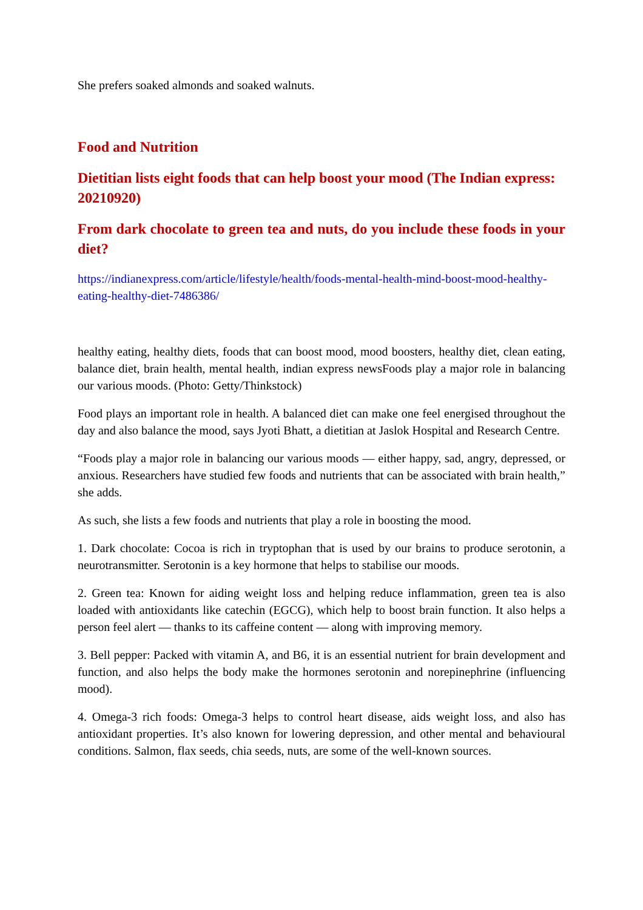She prefers soaked almonds and soaked walnuts.
Food and Nutrition
Dietitian lists eight foods that can help boost your mood (The Indian express: 20210920)
From dark chocolate to green tea and nuts, do you include these foods in your diet?
https://indianexpress.com/article/lifestyle/health/foods-mental-health-mind-boost-mood-healthy-eating-healthy-diet-7486386/
healthy eating, healthy diets, foods that can boost mood, mood boosters, healthy diet, clean eating, balance diet, brain health, mental health, indian express newsFoods play a major role in balancing our various moods. (Photo: Getty/Thinkstock)
Food plays an important role in health. A balanced diet can make one feel energised throughout the day and also balance the mood, says Jyoti Bhatt, a dietitian at Jaslok Hospital and Research Centre.
“Foods play a major role in balancing our various moods — either happy, sad, angry, depressed, or anxious. Researchers have studied few foods and nutrients that can be associated with brain health,” she adds.
As such, she lists a few foods and nutrients that play a role in boosting the mood.
1. Dark chocolate: Cocoa is rich in tryptophan that is used by our brains to produce serotonin, a neurotransmitter. Serotonin is a key hormone that helps to stabilise our moods.
2. Green tea: Known for aiding weight loss and helping reduce inflammation, green tea is also loaded with antioxidants like catechin (EGCG), which help to boost brain function. It also helps a person feel alert — thanks to its caffeine content — along with improving memory.
3. Bell pepper: Packed with vitamin A, and B6, it is an essential nutrient for brain development and function, and also helps the body make the hormones serotonin and norepinephrine (influencing mood).
4. Omega-3 rich foods: Omega-3 helps to control heart disease, aids weight loss, and also has antioxidant properties. It’s also known for lowering depression, and other mental and behavioural conditions. Salmon, flax seeds, chia seeds, nuts, are some of the well-known sources.